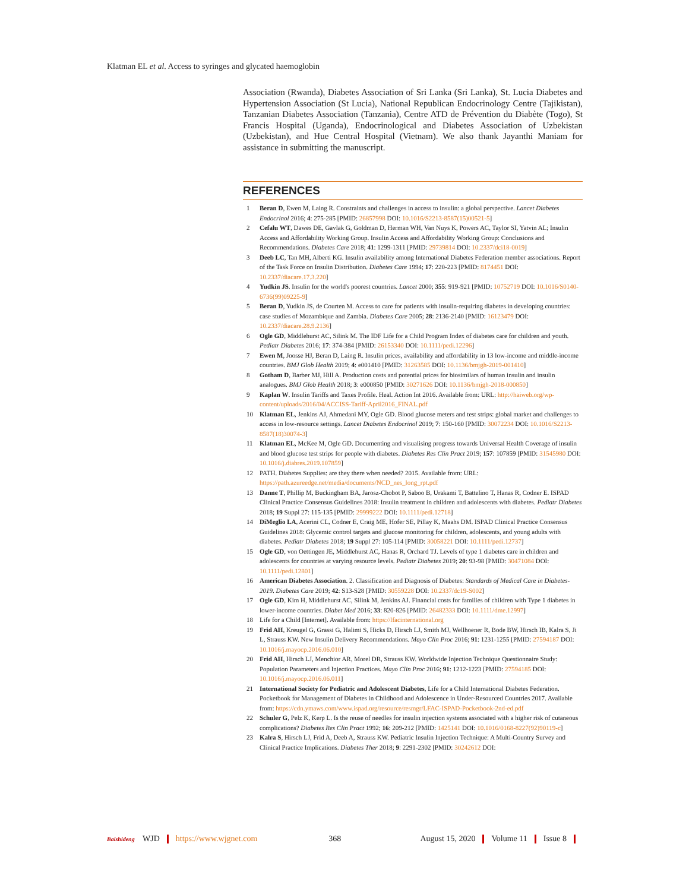Klatman EL et al. Access to syringes and glycated haemoglobin
Association (Rwanda), Diabetes Association of Sri Lanka (Sri Lanka), St. Lucia Diabetes and Hypertension Association (St Lucia), National Republican Endocrinology Centre (Tajikistan), Tanzanian Diabetes Association (Tanzania), Centre ATD de Prévention du Diabète (Togo), St Francis Hospital (Uganda), Endocrinological and Diabetes Association of Uzbekistan (Uzbekistan), and Hue Central Hospital (Vietnam). We also thank Jayanthi Maniam for assistance in submitting the manuscript.
REFERENCES
1 Beran D, Ewen M, Laing R. Constraints and challenges in access to insulin: a global perspective. Lancet Diabetes Endocrinol 2016; 4: 275-285 [PMID: 26857998 DOI: 10.1016/S2213-8587(15)00521-5]
2 Cefalu WT, Dawes DE, Gavlak G, Goldman D, Herman WH, Van Nuys K, Powers AC, Taylor SI, Yatvin AL; Insulin Access and Affordability Working Group. Insulin Access and Affordability Working Group: Conclusions and Recommendations. Diabetes Care 2018; 41: 1299-1311 [PMID: 29739814 DOI: 10.2337/dci18-0019]
3 Deeb LC, Tan MH, Alberti KG. Insulin availability among International Diabetes Federation member associations. Report of the Task Force on Insulin Distribution. Diabetes Care 1994; 17: 220-223 [PMID: 8174451 DOI: 10.2337/diacare.17.3.220]
4 Yudkin JS. Insulin for the world's poorest countries. Lancet 2000; 355: 919-921 [PMID: 10752719 DOI: 10.1016/S0140-6736(99)09225-9]
5 Beran D, Yudkin JS, de Courten M. Access to care for patients with insulin-requiring diabetes in developing countries: case studies of Mozambique and Zambia. Diabetes Care 2005; 28: 2136-2140 [PMID: 16123479 DOI: 10.2337/diacare.28.9.2136]
6 Ogle GD, Middlehurst AC, Silink M. The IDF Life for a Child Program Index of diabetes care for children and youth. Pediatr Diabetes 2016; 17: 374-384 [PMID: 26153340 DOI: 10.1111/pedi.12296]
7 Ewen M, Joosse HJ, Beran D, Laing R. Insulin prices, availability and affordability in 13 low-income and middle-income countries. BMJ Glob Health 2019; 4: e001410 [PMID: 31263585 DOI: 10.1136/bmjgh-2019-001410]
8 Gotham D, Barber MJ, Hill A. Production costs and potential prices for biosimilars of human insulin and insulin analogues. BMJ Glob Health 2018; 3: e000850 [PMID: 30271626 DOI: 10.1136/bmjgh-2018-000850]
9 Kaplan W. Insulin Tariffs and Taxes Profile. Heal. Action Int 2016. Available from: URL: http://haiweb.org/wp-content/uploads/2016/04/ACCISS-Tariff-April2016_FINAL.pdf
10 Klatman EL, Jenkins AJ, Ahmedani MY, Ogle GD. Blood glucose meters and test strips: global market and challenges to access in low-resource settings. Lancet Diabetes Endocrinol 2019; 7: 150-160 [PMID: 30072234 DOI: 10.1016/S2213-8587(18)30074-3]
11 Klatman EL, McKee M, Ogle GD. Documenting and visualising progress towards Universal Health Coverage of insulin and blood glucose test strips for people with diabetes. Diabetes Res Clin Pract 2019; 157: 107859 [PMID: 31545980 DOI: 10.1016/j.diabres.2019.107859]
12 PATH. Diabetes Supplies: are they there when needed? 2015. Available from: URL: https://path.azureedge.net/media/documents/NCD_nes_long_rpt.pdf
13 Danne T, Phillip M, Buckingham BA, Jarosz-Chobot P, Saboo B, Urakami T, Battelino T, Hanas R, Codner E. ISPAD Clinical Practice Consensus Guidelines 2018: Insulin treatment in children and adolescents with diabetes. Pediatr Diabetes 2018; 19 Suppl 27: 115-135 [PMID: 29999222 DOI: 10.1111/pedi.12718]
14 DiMeglio LA, Acerini CL, Codner E, Craig ME, Hofer SE, Pillay K, Maahs DM. ISPAD Clinical Practice Consensus Guidelines 2018: Glycemic control targets and glucose monitoring for children, adolescents, and young adults with diabetes. Pediatr Diabetes 2018; 19 Suppl 27: 105-114 [PMID: 30058221 DOI: 10.1111/pedi.12737]
15 Ogle GD, von Oettingen JE, Middlehurst AC, Hanas R, Orchard TJ. Levels of type 1 diabetes care in children and adolescents for countries at varying resource levels. Pediatr Diabetes 2019; 20: 93-98 [PMID: 30471084 DOI: 10.1111/pedi.12801]
16 American Diabetes Association. 2. Classification and Diagnosis of Diabetes: Standards of Medical Care in Diabetes-2019. Diabetes Care 2019; 42: S13-S28 [PMID: 30559228 DOI: 10.2337/dc19-S002]
17 Ogle GD, Kim H, Middlehurst AC, Silink M, Jenkins AJ. Financial costs for families of children with Type 1 diabetes in lower-income countries. Diabet Med 2016; 33: 820-826 [PMID: 26482333 DOI: 10.1111/dme.12997]
18 Life for a Child [Internet]. Available from: https://lfacinternational.org
19 Frid AH, Kreugel G, Grassi G, Halimi S, Hicks D, Hirsch LJ, Smith MJ, Wellhoener R, Bode BW, Hirsch IB, Kalra S, Ji L, Strauss KW. New Insulin Delivery Recommendations. Mayo Clin Proc 2016; 91: 1231-1255 [PMID: 27594187 DOI: 10.1016/j.mayocp.2016.06.010]
20 Frid AH, Hirsch LJ, Menchior AR, Morel DR, Strauss KW. Worldwide Injection Technique Questionnaire Study: Population Parameters and Injection Practices. Mayo Clin Proc 2016; 91: 1212-1223 [PMID: 27594185 DOI: 10.1016/j.mayocp.2016.06.011]
21 International Society for Pediatric and Adolescent Diabetes, Life for a Child International Diabetes Federation. Pocketbook for Management of Diabetes in Childhood and Adolescence in Under-Resourced Countries 2017. Available from: https://cdn.ymaws.com/www.ispad.org/resource/resmgr/LFAC-ISPAD-Pocketbook-2nd-ed.pdf
22 Schuler G, Pelz K, Kerp L. Is the reuse of needles for insulin injection systems associated with a higher risk of cutaneous complications? Diabetes Res Clin Pract 1992; 16: 209-212 [PMID: 1425141 DOI: 10.1016/0168-8227(92)90119-c]
23 Kalra S, Hirsch LJ, Frid A, Deeb A, Strauss KW. Pediatric Insulin Injection Technique: A Multi-Country Survey and Clinical Practice Implications. Diabetes Ther 2018; 9: 2291-2302 [PMID: 30242612 DOI:
Baishideng WJD https://www.wjgnet.com 368 August 15, 2020 Volume 11 Issue 8